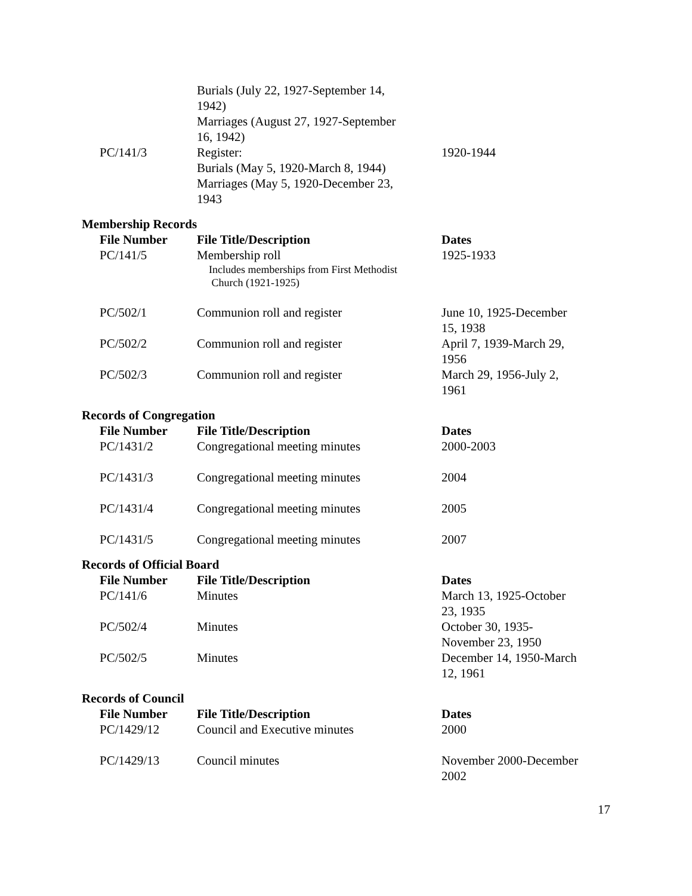| | Burials (July 22, 1927-September 14, 1942) Marriages (August 27, 1927-September 16, 1942) | |
| PC/141/3 | Register: Burials (May 5, 1920-March 8, 1944) Marriages (May 5, 1920-December 23, 1943 | 1920-1944 |
Membership Records
| File Number | File Title/Description | Dates |
| --- | --- | --- |
| PC/141/5 | Membership roll Includes memberships from First Methodist Church (1921-1925) | 1925-1933 |
| PC/502/1 | Communion roll and register | June 10, 1925-December 15, 1938 |
| PC/502/2 | Communion roll and register | April 7, 1939-March 29, 1956 |
| PC/502/3 | Communion roll and register | March 29, 1956-July 2, 1961 |
Records of Congregation
| File Number | File Title/Description | Dates |
| --- | --- | --- |
| PC/1431/2 | Congregational meeting minutes | 2000-2003 |
| PC/1431/3 | Congregational meeting minutes | 2004 |
| PC/1431/4 | Congregational meeting minutes | 2005 |
| PC/1431/5 | Congregational meeting minutes | 2007 |
Records of Official Board
| File Number | File Title/Description | Dates |
| --- | --- | --- |
| PC/141/6 | Minutes | March 13, 1925-October 23, 1935 |
| PC/502/4 | Minutes | October 30, 1935- November 23, 1950 |
| PC/502/5 | Minutes | December 14, 1950-March 12, 1961 |
Records of Council
| File Number | File Title/Description | Dates |
| --- | --- | --- |
| PC/1429/12 | Council and Executive minutes | 2000 |
| PC/1429/13 | Council minutes | November 2000-December 2002 |
17